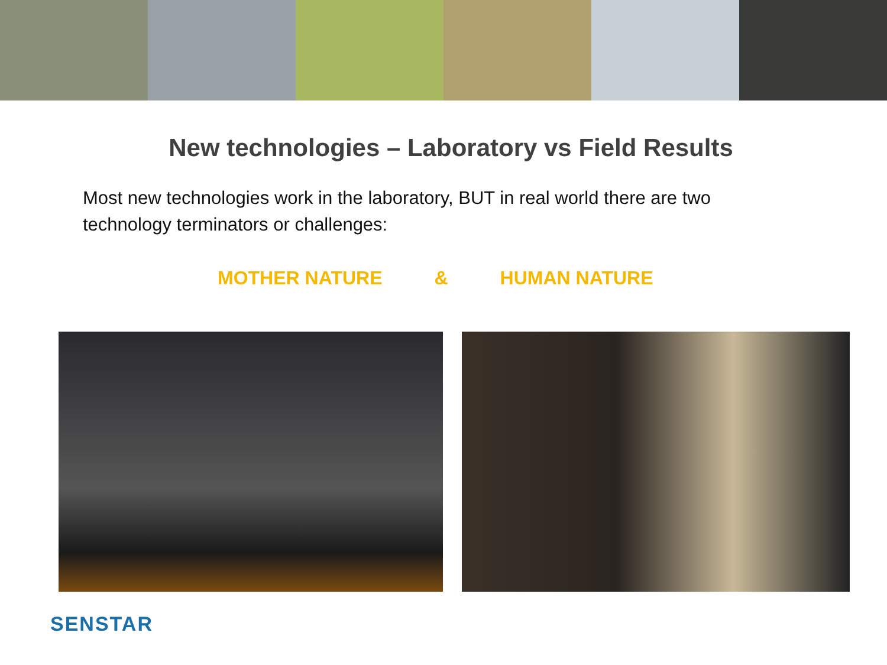New technologies – Laboratory vs Field Results
Most new technologies work in the laboratory, BUT in real world there are two technology terminators or challenges:
MOTHER NATURE & HUMAN NATURE
SENSTAR